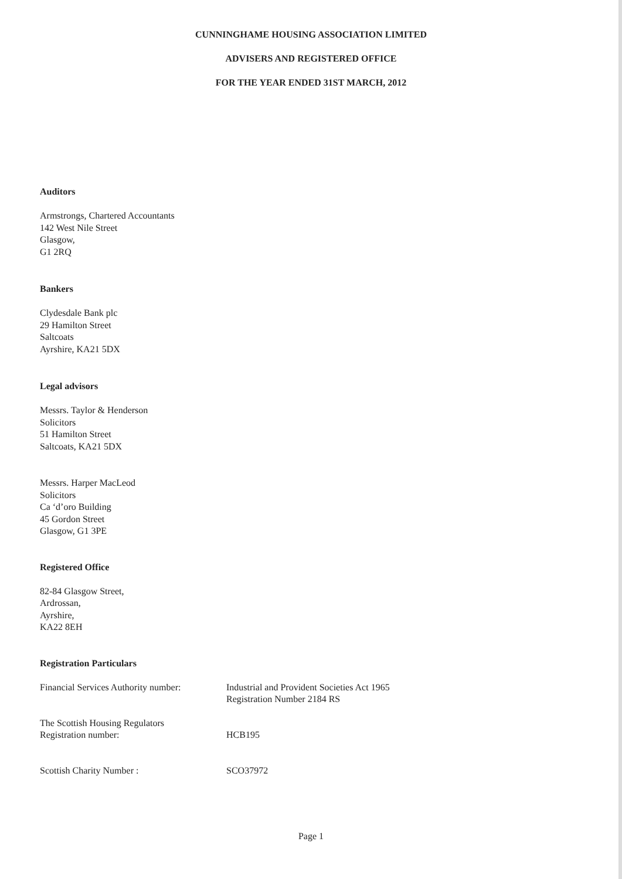CUNNINGHAME HOUSING ASSOCIATION LIMITED
ADVISERS AND REGISTERED OFFICE
FOR THE YEAR ENDED 31ST MARCH, 2012
Auditors
Armstrongs, Chartered Accountants
142 West Nile Street
Glasgow,
G1 2RQ
Bankers
Clydesdale Bank plc
29 Hamilton Street
Saltcoats
Ayrshire, KA21 5DX
Legal advisors
Messrs. Taylor & Henderson
Solicitors
51 Hamilton Street
Saltcoats, KA21 5DX
Messrs. Harper MacLeod
Solicitors
Ca ‘d’oro Building
45 Gordon Street
Glasgow, G1 3PE
Registered Office
82-84 Glasgow Street,
Ardrossan,
Ayrshire,
KA22 8EH
Registration Particulars
Financial Services Authority number:
Industrial and Provident Societies Act 1965
Registration Number 2184 RS
The Scottish Housing Regulators
Registration number:
HCB195
Scottish Charity Number : SCO37972
Page 1